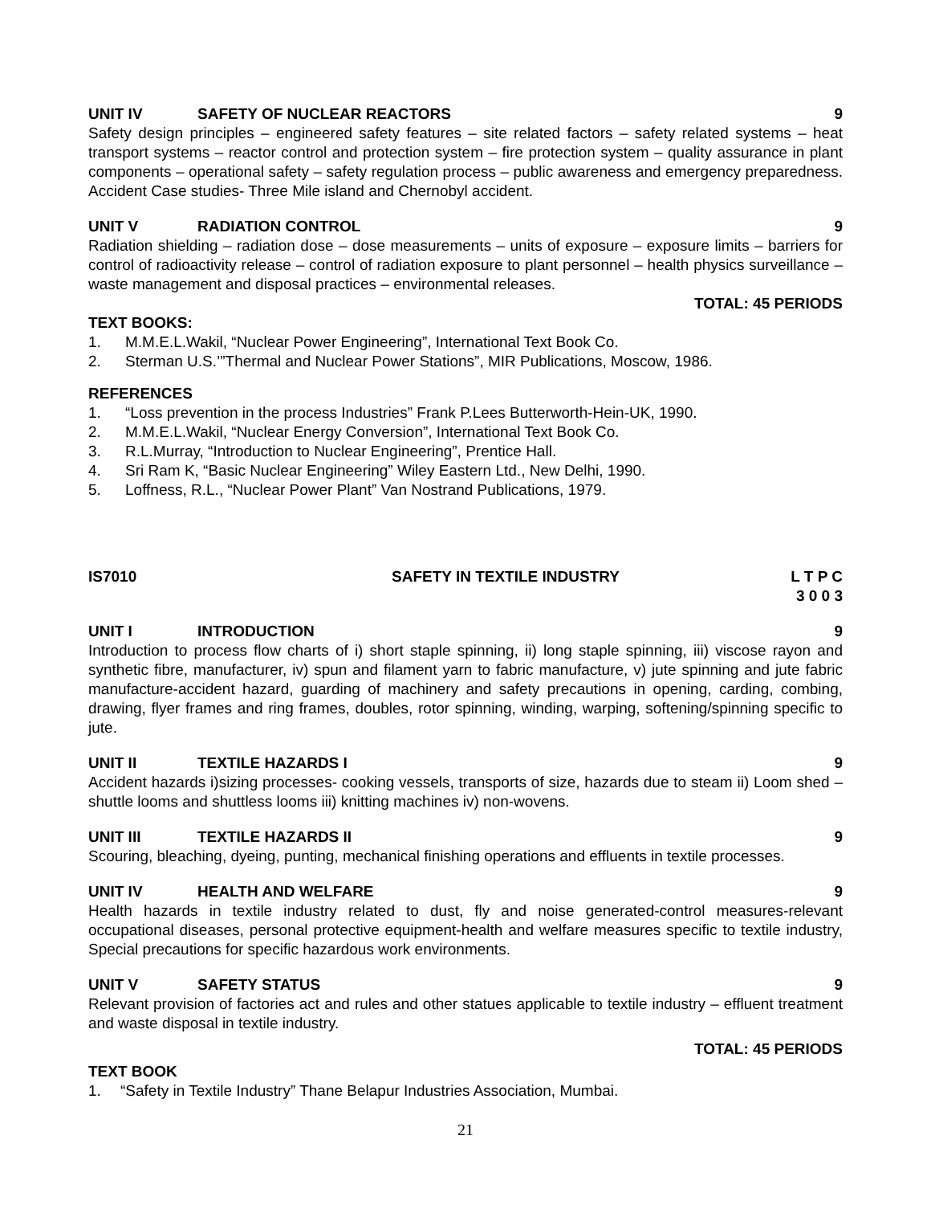UNIT IV SAFETY OF NUCLEAR REACTORS 9
Safety design principles – engineered safety features – site related factors – safety related systems – heat transport systems – reactor control and protection system – fire protection system – quality assurance in plant components – operational safety – safety regulation process – public awareness and emergency preparedness. Accident Case studies- Three Mile island and Chernobyl accident.
UNIT V RADIATION CONTROL 9
Radiation shielding – radiation dose – dose measurements – units of exposure – exposure limits – barriers for control of radioactivity release – control of radiation exposure to plant personnel – health physics surveillance – waste management and disposal practices – environmental releases.
TOTAL: 45 PERIODS
TEXT BOOKS:
1. M.M.E.L.Wakil, “Nuclear Power Engineering”, International Text Book Co.
2. Sterman U.S.’”Thermal and Nuclear Power Stations”, MIR Publications, Moscow, 1986.
REFERENCES
1. “Loss prevention in the process Industries” Frank P.Lees Butterworth-Hein-UK, 1990.
2. M.M.E.L.Wakil, “Nuclear Energy Conversion”, International Text Book Co.
3. R.L.Murray, “Introduction to Nuclear Engineering”, Prentice Hall.
4. Sri Ram K, “Basic Nuclear Engineering” Wiley Eastern Ltd., New Delhi, 1990.
5. Loffness, R.L., “Nuclear Power Plant” Van Nostrand Publications, 1979.
IS7010 SAFETY IN TEXTILE INDUSTRY L T P C
3 0 0 3
UNIT I INTRODUCTION 9
Introduction to process flow charts of i) short staple spinning, ii) long staple spinning, iii) viscose rayon and synthetic fibre, manufacturer, iv) spun and filament yarn to fabric manufacture, v) jute spinning and jute fabric manufacture-accident hazard, guarding of machinery and safety precautions in opening, carding, combing, drawing, flyer frames and ring frames, doubles, rotor spinning, winding, warping, softening/spinning specific to jute.
UNIT II TEXTILE HAZARDS I 9
Accident hazards i)sizing processes- cooking vessels, transports of size, hazards due to steam ii) Loom shed – shuttle looms and shuttless looms iii) knitting machines iv) non-wovens.
UNIT III TEXTILE HAZARDS II 9
Scouring, bleaching, dyeing, punting, mechanical finishing operations and effluents in textile processes.
UNIT IV HEALTH AND WELFARE 9
Health hazards in textile industry related to dust, fly and noise generated-control measures-relevant occupational diseases, personal protective equipment-health and welfare measures specific to textile industry, Special precautions for specific hazardous work environments.
UNIT V SAFETY STATUS 9
Relevant provision of factories act and rules and other statues applicable to textile industry – effluent treatment and waste disposal in textile industry.
TOTAL: 45 PERIODS
TEXT BOOK
1. “Safety in Textile Industry” Thane Belapur Industries Association, Mumbai.
21